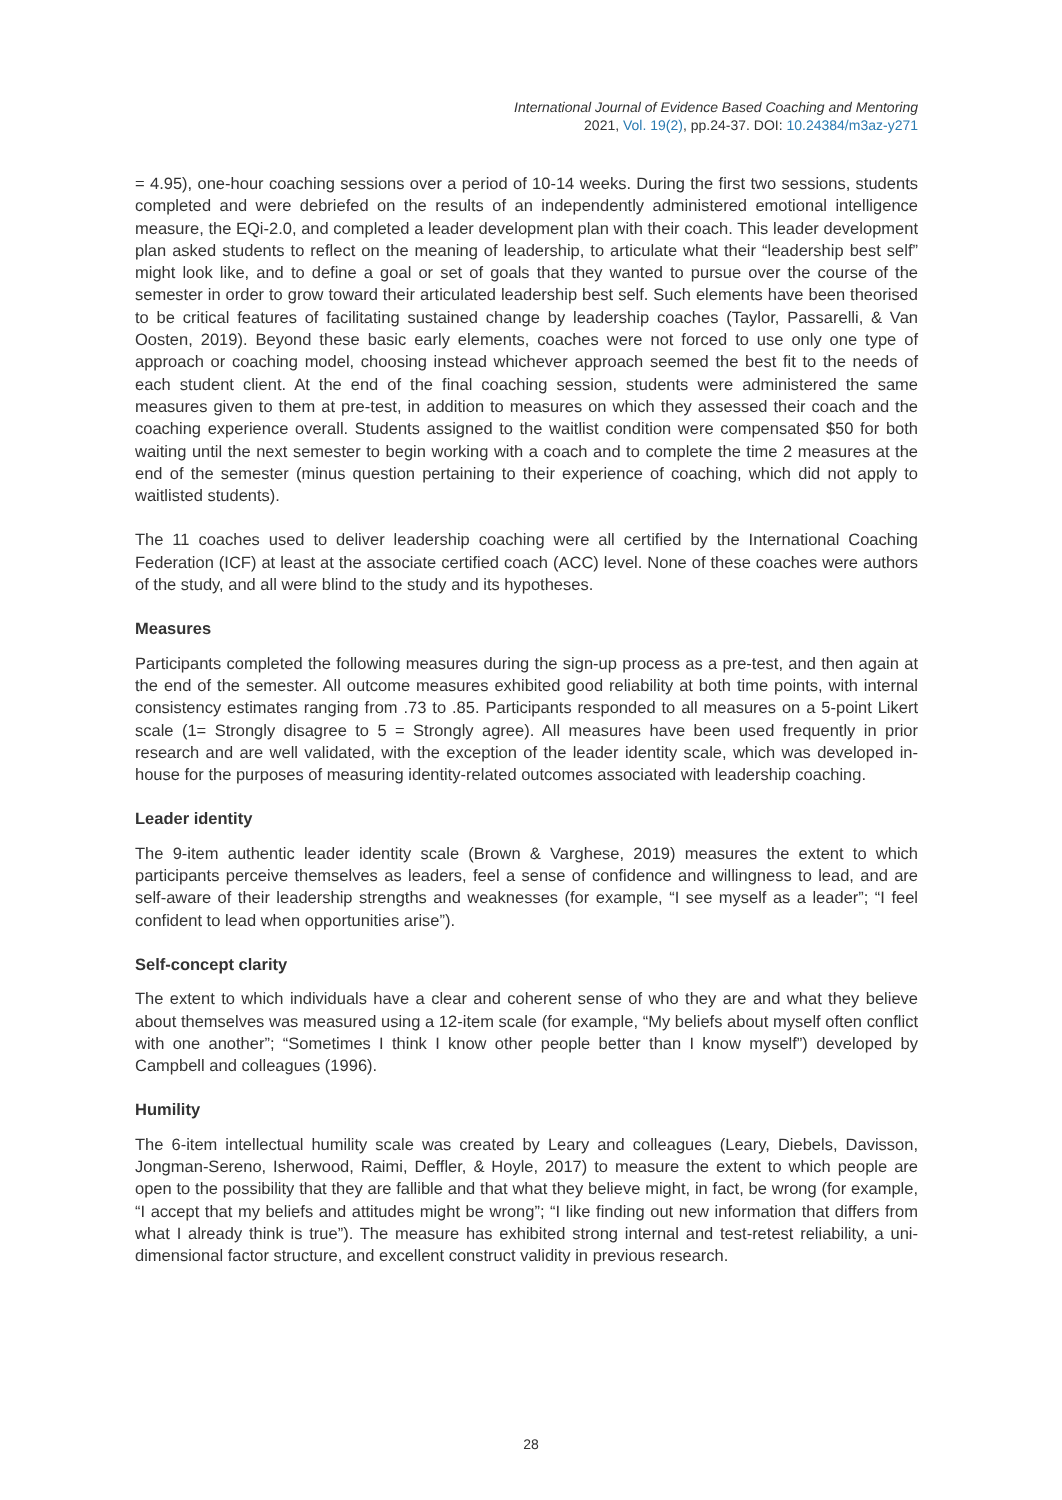International Journal of Evidence Based Coaching and Mentoring
2021, Vol. 19(2), pp.24-37. DOI: 10.24384/m3az-y271
= 4.95), one-hour coaching sessions over a period of 10-14 weeks. During the first two sessions, students completed and were debriefed on the results of an independently administered emotional intelligence measure, the EQi-2.0, and completed a leader development plan with their coach. This leader development plan asked students to reflect on the meaning of leadership, to articulate what their “leadership best self” might look like, and to define a goal or set of goals that they wanted to pursue over the course of the semester in order to grow toward their articulated leadership best self. Such elements have been theorised to be critical features of facilitating sustained change by leadership coaches (Taylor, Passarelli, & Van Oosten, 2019). Beyond these basic early elements, coaches were not forced to use only one type of approach or coaching model, choosing instead whichever approach seemed the best fit to the needs of each student client. At the end of the final coaching session, students were administered the same measures given to them at pre-test, in addition to measures on which they assessed their coach and the coaching experience overall. Students assigned to the waitlist condition were compensated $50 for both waiting until the next semester to begin working with a coach and to complete the time 2 measures at the end of the semester (minus question pertaining to their experience of coaching, which did not apply to waitlisted students).
The 11 coaches used to deliver leadership coaching were all certified by the International Coaching Federation (ICF) at least at the associate certified coach (ACC) level. None of these coaches were authors of the study, and all were blind to the study and its hypotheses.
Measures
Participants completed the following measures during the sign-up process as a pre-test, and then again at the end of the semester. All outcome measures exhibited good reliability at both time points, with internal consistency estimates ranging from .73 to .85. Participants responded to all measures on a 5-point Likert scale (1= Strongly disagree to 5 = Strongly agree). All measures have been used frequently in prior research and are well validated, with the exception of the leader identity scale, which was developed in-house for the purposes of measuring identity-related outcomes associated with leadership coaching.
Leader identity
The 9-item authentic leader identity scale (Brown & Varghese, 2019) measures the extent to which participants perceive themselves as leaders, feel a sense of confidence and willingness to lead, and are self-aware of their leadership strengths and weaknesses (for example, “I see myself as a leader”; “I feel confident to lead when opportunities arise”).
Self-concept clarity
The extent to which individuals have a clear and coherent sense of who they are and what they believe about themselves was measured using a 12-item scale (for example, “My beliefs about myself often conflict with one another”; “Sometimes I think I know other people better than I know myself”) developed by Campbell and colleagues (1996).
Humility
The 6-item intellectual humility scale was created by Leary and colleagues (Leary, Diebels, Davisson, Jongman-Sereno, Isherwood, Raimi, Deffler, & Hoyle, 2017) to measure the extent to which people are open to the possibility that they are fallible and that what they believe might, in fact, be wrong (for example, “I accept that my beliefs and attitudes might be wrong”; “I like finding out new information that differs from what I already think is true”). The measure has exhibited strong internal and test-retest reliability, a uni-dimensional factor structure, and excellent construct validity in previous research.
28